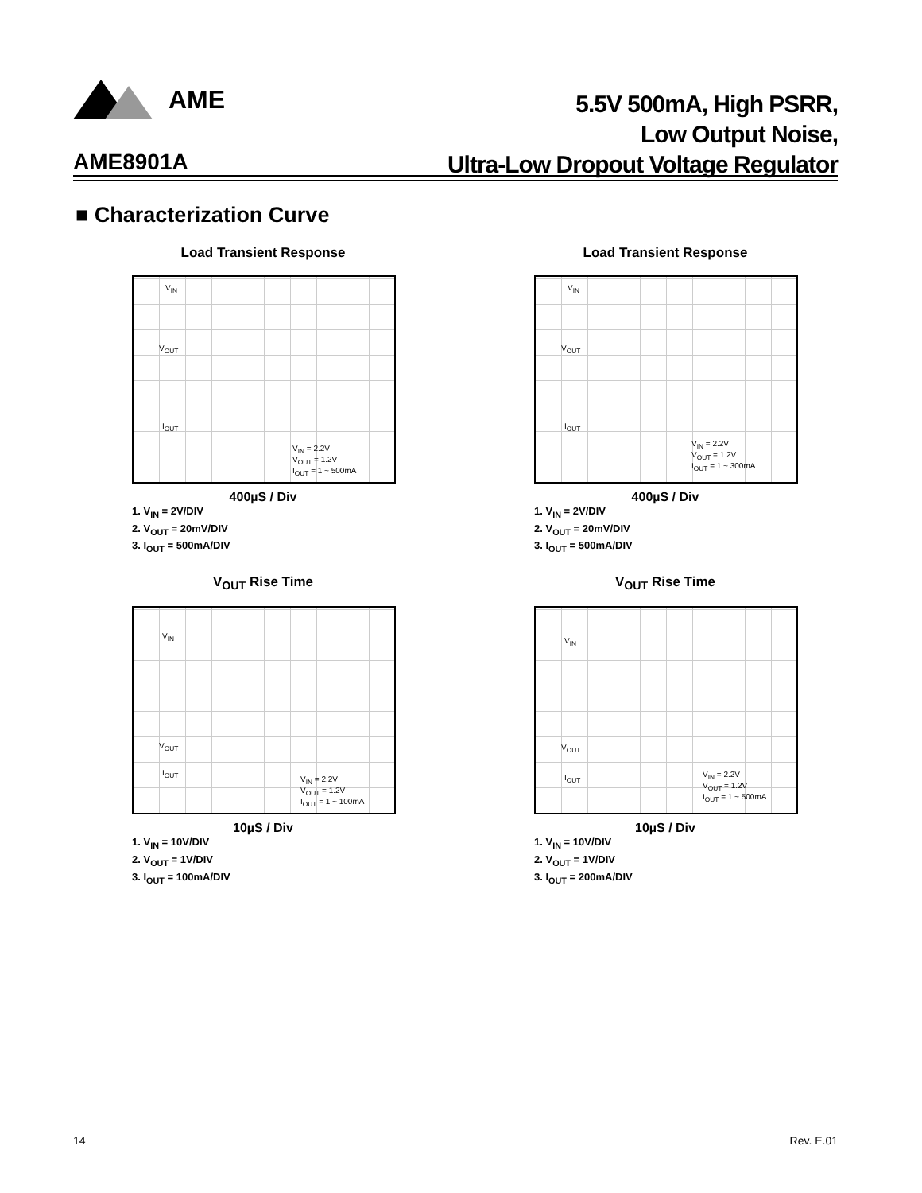AME
5.5V 500mA, High PSRR,
Low Output Noise,
Ultra-Low Dropout Voltage Regulator
AME8901A
■ Characterization Curve
Load Transient Response
V<sub>IN</sub>
V<sub>OUT</sub>
I<sub>OUT</sub>
V<sub>IN</sub> = 2.2V
V<sub>OUT</sub> = 1.2V
I<sub>OUT</sub> = 1 ~ 500mA
400µS / Div
1. V<sub>IN</sub> = 2V/DIV
2. V<sub>OUT</sub> = 20mV/DIV
3. I<sub>OUT</sub> = 500mA/DIV
Load Transient Response
V<sub>IN</sub>
V<sub>OUT</sub>
I<sub>OUT</sub>
V<sub>IN</sub> = 2.2V
V<sub>OUT</sub> = 1.2V
I<sub>OUT</sub> = 1 ~ 300mA
400µS / Div
1. V<sub>IN</sub> = 2V/DIV
2. V<sub>OUT</sub> = 20mV/DIV
3. I<sub>OUT</sub> = 500mA/DIV
V<sub>OUT</sub> Rise Time
V<sub>IN</sub>
V<sub>OUT</sub>
I<sub>OUT</sub>
V<sub>IN</sub> = 2.2V
V<sub>OUT</sub> = 1.2V
I<sub>OUT</sub> = 1 ~ 100mA
10µS / Div
1. V<sub>IN</sub> = 10V/DIV
2. V<sub>OUT</sub> = 1V/DIV
3. I<sub>OUT</sub> = 100mA/DIV
V<sub>OUT</sub> Rise Time
V<sub>IN</sub>
V<sub>OUT</sub>
I<sub>OUT</sub> V<sub>IN</sub> = 2.2V
V<sub>OUT</sub> = 1.2V
I<sub>OUT</sub> = 1 ~ 500mA
10µS / Div
1. V<sub>IN</sub> = 10V/DIV
2. V<sub>OUT</sub> = 1V/DIV
3. I<sub>OUT</sub> = 200mA/DIV
14 Rev. E.01